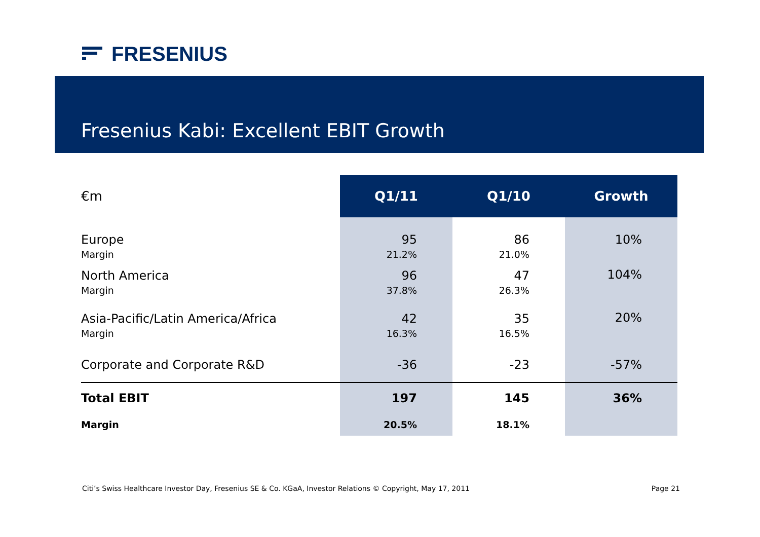FRESENIUS
Fresenius Kabi: Excellent EBIT Growth
| €m | Q1/11 | Q1/10 | Growth |
| --- | --- | --- | --- |
| Europe Margin | 95 21.2% | 86 21.0% | 10% |
| North America Margin | 96 37.8% | 47 26.3% | 104% |
| Asia-Pacific/Latin America/Africa Margin | 42 16.3% | 35 16.5% | 20% |
| Corporate and Corporate R&D | -36 | -23 | -57% |
| Total EBIT | 197 | 145 | 36% |
| Margin | 20.5% | 18.1% | |
Citi’s Swiss Healthcare Investor Day, Fresenius SE & Co. KGaA, Investor Relations © Copyright, May 17, 2011 Page 21